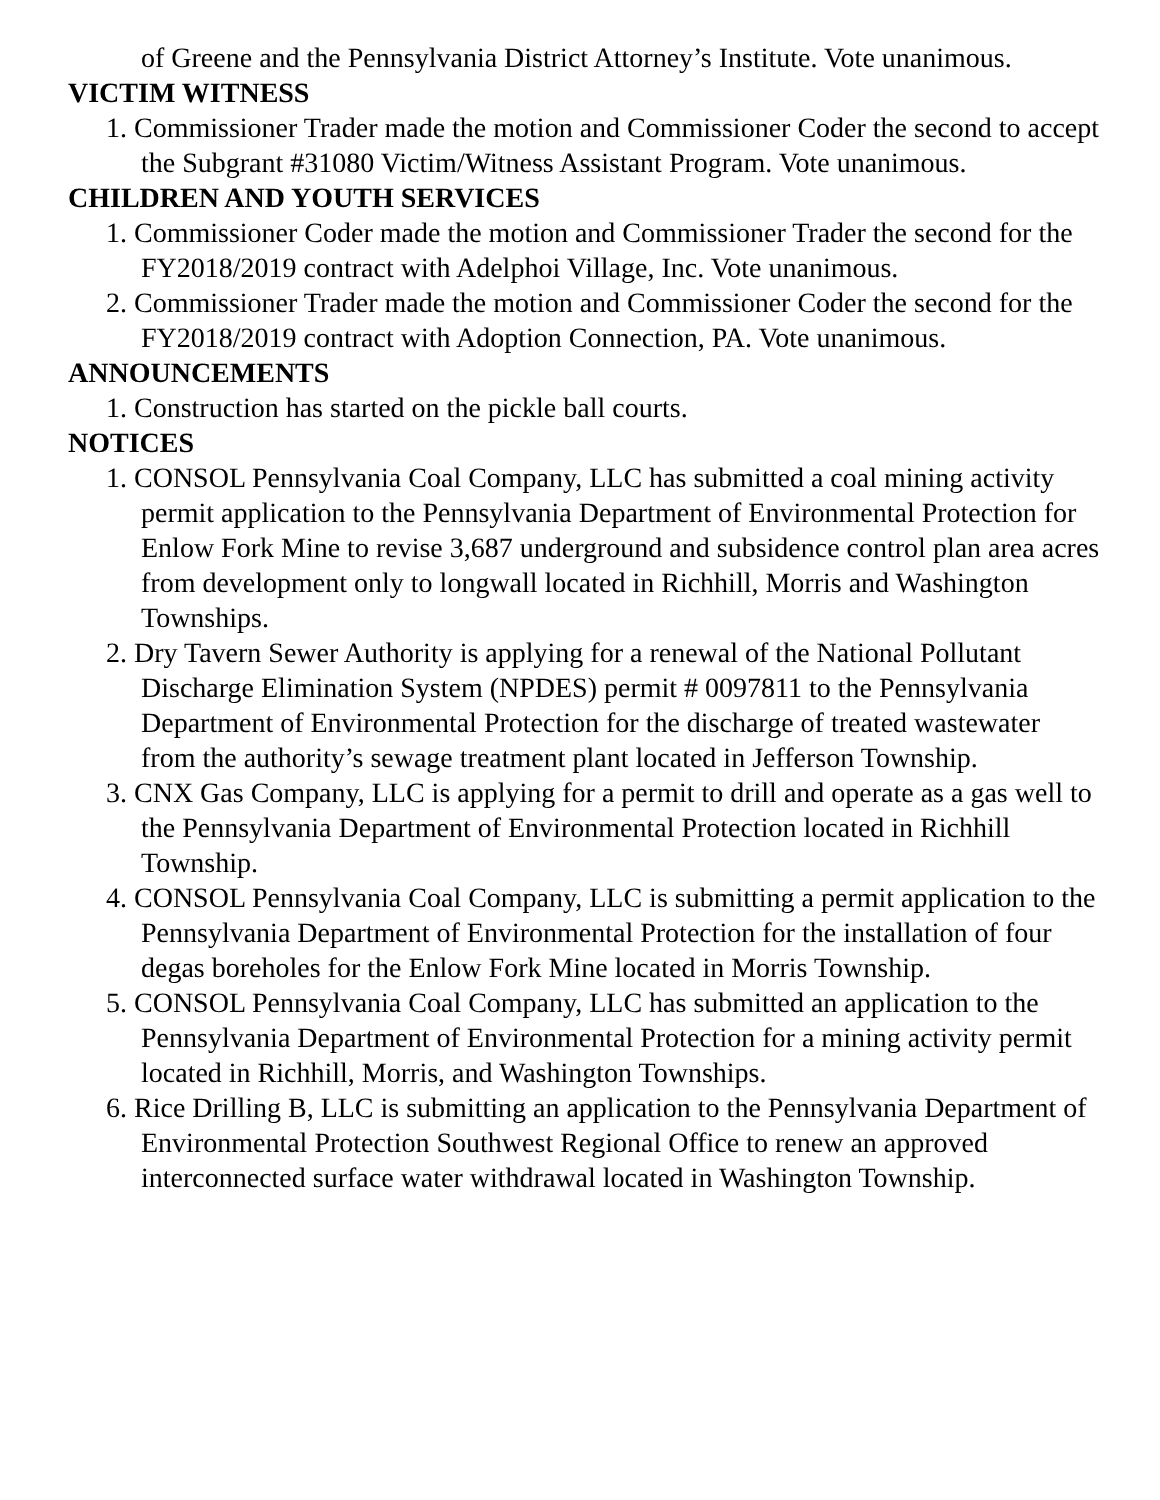of Greene and the Pennsylvania District Attorney’s Institute. Vote unanimous.
VICTIM WITNESS
1. Commissioner Trader made the motion and Commissioner Coder the second to accept the Subgrant #31080 Victim/Witness Assistant Program. Vote unanimous.
CHILDREN AND YOUTH SERVICES
1. Commissioner Coder made the motion and Commissioner Trader the second for the FY2018/2019 contract with Adelphoi Village, Inc. Vote unanimous.
2. Commissioner Trader made the motion and Commissioner Coder the second for the FY2018/2019 contract with Adoption Connection, PA. Vote unanimous.
ANNOUNCEMENTS
1. Construction has started on the pickle ball courts.
NOTICES
1. CONSOL Pennsylvania Coal Company, LLC has submitted a coal mining activity permit application to the Pennsylvania Department of Environmental Protection for Enlow Fork Mine to revise 3,687 underground and subsidence control plan area acres from development only to longwall located in Richhill, Morris and Washington Townships.
2. Dry Tavern Sewer Authority is applying for a renewal of the National Pollutant Discharge Elimination System (NPDES) permit # 0097811 to the Pennsylvania Department of Environmental Protection for the discharge of treated wastewater from the authority’s sewage treatment plant located in Jefferson Township.
3. CNX Gas Company, LLC is applying for a permit to drill and operate as a gas well to the Pennsylvania Department of Environmental Protection located in Richhill Township.
4. CONSOL Pennsylvania Coal Company, LLC is submitting a permit application to the Pennsylvania Department of Environmental Protection for the installation of four degas boreholes for the Enlow Fork Mine located in Morris Township.
5. CONSOL Pennsylvania Coal Company, LLC has submitted an application to the Pennsylvania Department of Environmental Protection for a mining activity permit located in Richhill, Morris, and Washington Townships.
6. Rice Drilling B, LLC is submitting an application to the Pennsylvania Department of Environmental Protection Southwest Regional Office to renew an approved interconnected surface water withdrawal located in Washington Township.